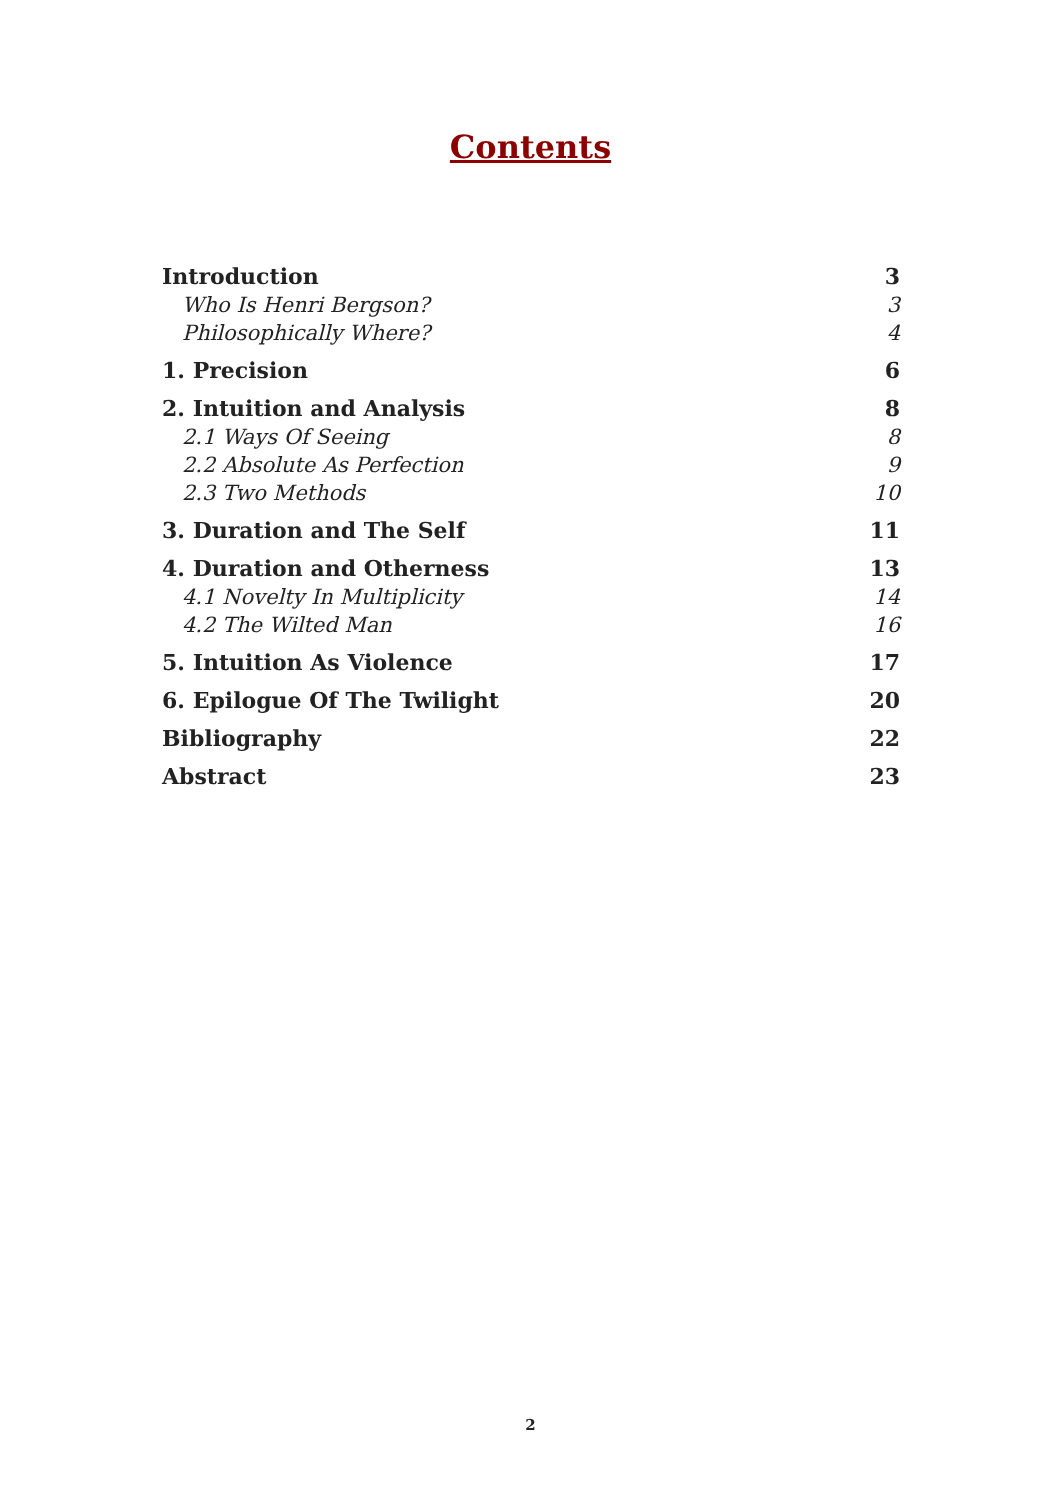Contents
Introduction 3
Who Is Henri Bergson? 3
Philosophically Where? 4
1. Precision 6
2. Intuition and Analysis 8
2.1 Ways Of Seeing 8
2.2 Absolute As Perfection 9
2.3 Two Methods 10
3. Duration and The Self 11
4. Duration and Otherness 13
4.1 Novelty In Multiplicity 14
4.2 The Wilted Man 16
5. Intuition As Violence 17
6. Epilogue Of The Twilight 20
Bibliography 22
Abstract 23
2